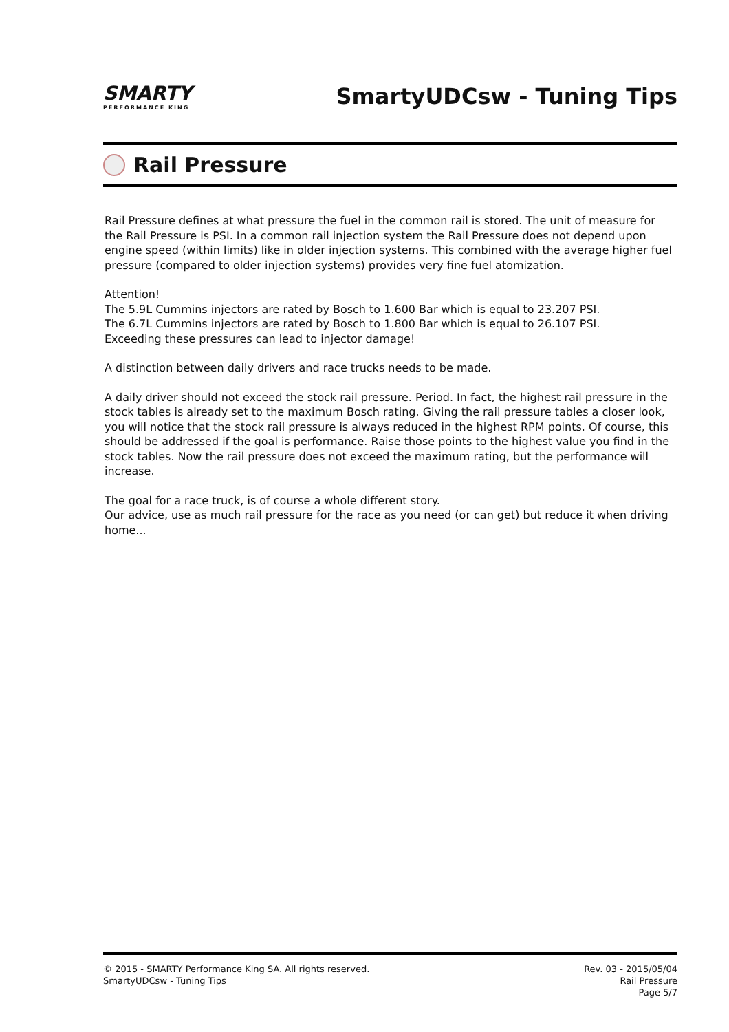SMARTY
PERFORMANCE KING
SmartyUDCsw - Tuning Tips
Rail Pressure
Rail Pressure defines at what pressure the fuel in the common rail is stored. The unit of measure for the Rail Pressure is PSI. In a common rail injection system the Rail Pressure does not depend upon engine speed (within limits) like in older injection systems. This combined with the average higher fuel pressure (compared to older injection systems) provides very fine fuel atomization.
Attention!
The 5.9L Cummins injectors are rated by Bosch to 1.600 Bar which is equal to 23.207 PSI.
The 6.7L Cummins injectors are rated by Bosch to 1.800 Bar which is equal to 26.107 PSI.
Exceeding these pressures can lead to injector damage!
A distinction between daily drivers and race trucks needs to be made.
A daily driver should not exceed the stock rail pressure. Period. In fact, the highest rail pressure in the stock tables is already set to the maximum Bosch rating. Giving the rail pressure tables a closer look, you will notice that the stock rail pressure is always reduced in the highest RPM points. Of course, this should be addressed if the goal is performance. Raise those points to the highest value you find in the stock tables. Now the rail pressure does not exceed the maximum rating, but the performance will increase.
The goal for a race truck, is of course a whole different story.
Our advice, use as much rail pressure for the race as you need (or can get) but reduce it when driving home...
© 2015 - SMARTY Performance King SA. All rights reserved.
SmartyUDCsw - Tuning Tips
Rev. 03 - 2015/05/04
Rail Pressure
Page 5/7